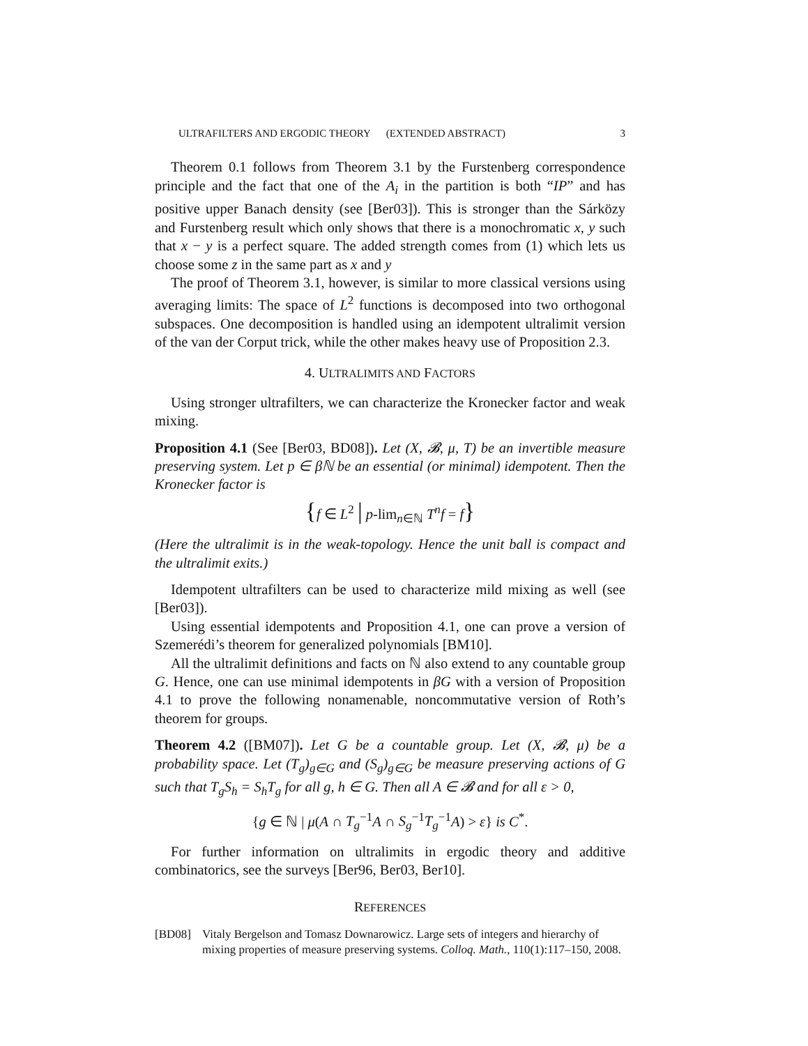ULTRAFILTERS AND ERGODIC THEORY (EXTENDED ABSTRACT) 3
Theorem 0.1 follows from Theorem 3.1 by the Furstenberg correspondence principle and the fact that one of the A<sub>i</sub> in the partition is both “IP” and has positive upper Banach density (see [Ber03]). This is stronger than the Sárközy and Furstenberg result which only shows that there is a monochromatic x, y such that x − y is a perfect square. The added strength comes from (1) which lets us choose some z in the same part as x and y
The proof of Theorem 3.1, however, is similar to more classical versions using averaging limits: The space of L<sup>2</sup> functions is decomposed into two orthogonal subspaces. One decomposition is handled using an idempotent ultralimit version of the van der Corput trick, while the other makes heavy use of Proposition 2.3.
4. ULTRALIMITS AND FACTORS
Using stronger ultrafilters, we can characterize the Kronecker factor and weak mixing.
Proposition 4.1 (See [Ber03, BD08]). Let (X, 𝓑, μ, T) be an invertible measure preserving system. Let p ∈ βℕ be an essential (or minimal) idempotent. Then the Kronecker factor is
{f ∈ L<sup>2</sup> | p-lim<sub>n∈ℕ</sub> T<sup>n</sup>f = f}
(Here the ultralimit is in the weak-topology. Hence the unit ball is compact and the ultralimit exits.)
Idempotent ultrafilters can be used to characterize mild mixing as well (see [Ber03]).
Using essential idempotents and Proposition 4.1, one can prove a version of Szemerédi’s theorem for generalized polynomials [BM10].
All the ultralimit definitions and facts on ℕ also extend to any countable group G. Hence, one can use minimal idempotents in βG with a version of Proposition 4.1 to prove the following nonamenable, noncommutative version of Roth’s theorem for groups.
Theorem 4.2 ([BM07]). Let G be a countable group. Let (X, 𝓑, μ) be a probability space. Let (T<sub>g</sub>)<sub>g∈G</sub> and (S<sub>g</sub>)<sub>g∈G</sub> be measure preserving actions of G such that T<sub>g</sub>S<sub>h</sub> = S<sub>h</sub>T<sub>g</sub> for all g, h ∈ G. Then all A ∈ 𝓑 and for all ε > 0,
{g ∈ ℕ | μ(A ∩ T<sub>g</sub><sup>−1</sup>A ∩ S<sub>g</sub><sup>−1</sup>T<sub>g</sub><sup>−1</sup>A) > ε} is C<sup>*</sup>.
For further information on ultralimits in ergodic theory and additive combinatorics, see the surveys [Ber96, Ber03, Ber10].
REFERENCES
[BD08] Vitaly Bergelson and Tomasz Downarowicz. Large sets of integers and hierarchy of mixing properties of measure preserving systems. Colloq. Math., 110(1):117–150, 2008.